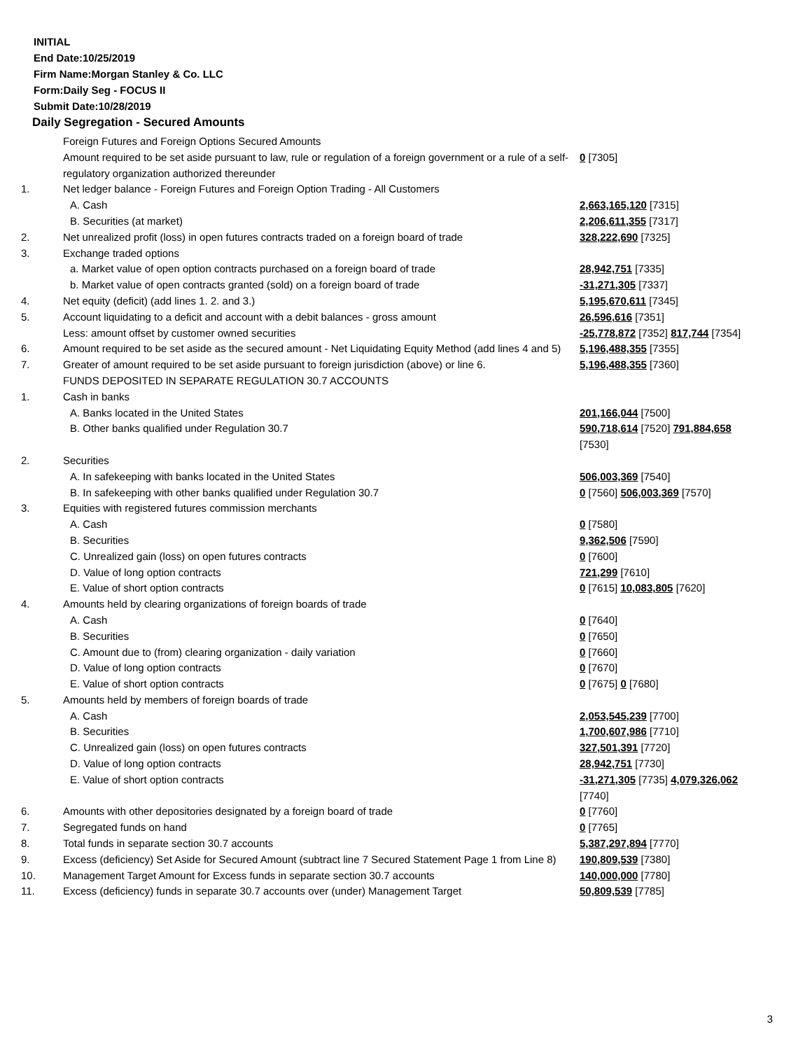INITIAL
End Date:10/25/2019
Firm Name:Morgan Stanley & Co. LLC
Form:Daily Seg - FOCUS II
Submit Date:10/28/2019
Daily Segregation - Secured Amounts
| | Foreign Futures and Foreign Options Secured Amounts | |
| | Amount required to be set aside pursuant to law, rule or regulation of a foreign government or a rule of a self-regulatory organization authorized thereunder | 0 [7305] |
| 1. | Net ledger balance - Foreign Futures and Foreign Option Trading - All Customers | |
| | A. Cash | 2,663,165,120 [7315] |
| | B. Securities (at market) | 2,206,611,355 [7317] |
| 2. | Net unrealized profit (loss) in open futures contracts traded on a foreign board of trade | 328,222,690 [7325] |
| 3. | Exchange traded options | |
| | a. Market value of open option contracts purchased on a foreign board of trade | 28,942,751 [7335] |
| | b. Market value of open contracts granted (sold) on a foreign board of trade | -31,271,305 [7337] |
| 4. | Net equity (deficit) (add lines 1. 2. and 3.) | 5,195,670,611 [7345] |
| 5. | Account liquidating to a deficit and account with a debit balances - gross amount | 26,596,616 [7351] |
| | Less: amount offset by customer owned securities | -25,778,872 [7352] 817,744 [7354] |
| 6. | Amount required to be set aside as the secured amount - Net Liquidating Equity Method (add lines 4 and 5) | 5,196,488,355 [7355] |
| 7. | Greater of amount required to be set aside pursuant to foreign jurisdiction (above) or line 6. | 5,196,488,355 [7360] |
| | FUNDS DEPOSITED IN SEPARATE REGULATION 30.7 ACCOUNTS | |
| 1. | Cash in banks | |
| | A. Banks located in the United States | 201,166,044 [7500] |
| | B. Other banks qualified under Regulation 30.7 | 590,718,614 [7520] 791,884,658 [7530] |
| 2. | Securities | |
| | A. In safekeeping with banks located in the United States | 506,003,369 [7540] |
| | B. In safekeeping with other banks qualified under Regulation 30.7 | 0 [7560] 506,003,369 [7570] |
| 3. | Equities with registered futures commission merchants | |
| | A. Cash | 0 [7580] |
| | B. Securities | 9,362,506 [7590] |
| | C. Unrealized gain (loss) on open futures contracts | 0 [7600] |
| | D. Value of long option contracts | 721,299 [7610] |
| | E. Value of short option contracts | 0 [7615] 10,083,805 [7620] |
| 4. | Amounts held by clearing organizations of foreign boards of trade | |
| | A. Cash | 0 [7640] |
| | B. Securities | 0 [7650] |
| | C. Amount due to (from) clearing organization - daily variation | 0 [7660] |
| | D. Value of long option contracts | 0 [7670] |
| | E. Value of short option contracts | 0 [7675] 0 [7680] |
| 5. | Amounts held by members of foreign boards of trade | |
| | A. Cash | 2,053,545,239 [7700] |
| | B. Securities | 1,700,607,986 [7710] |
| | C. Unrealized gain (loss) on open futures contracts | 327,501,391 [7720] |
| | D. Value of long option contracts | 28,942,751 [7730] |
| | E. Value of short option contracts | -31,271,305 [7735] 4,079,326,062 [7740] |
| 6. | Amounts with other depositories designated by a foreign board of trade | 0 [7760] |
| 7. | Segregated funds on hand | 0 [7765] |
| 8. | Total funds in separate section 30.7 accounts | 5,387,297,894 [7770] |
| 9. | Excess (deficiency) Set Aside for Secured Amount (subtract line 7 Secured Statement Page 1 from Line 8) | 190,809,539 [7380] |
| 10. | Management Target Amount for Excess funds in separate section 30.7 accounts | 140,000,000 [7780] |
| 11. | Excess (deficiency) funds in separate 30.7 accounts over (under) Management Target | 50,809,539 [7785] |
3